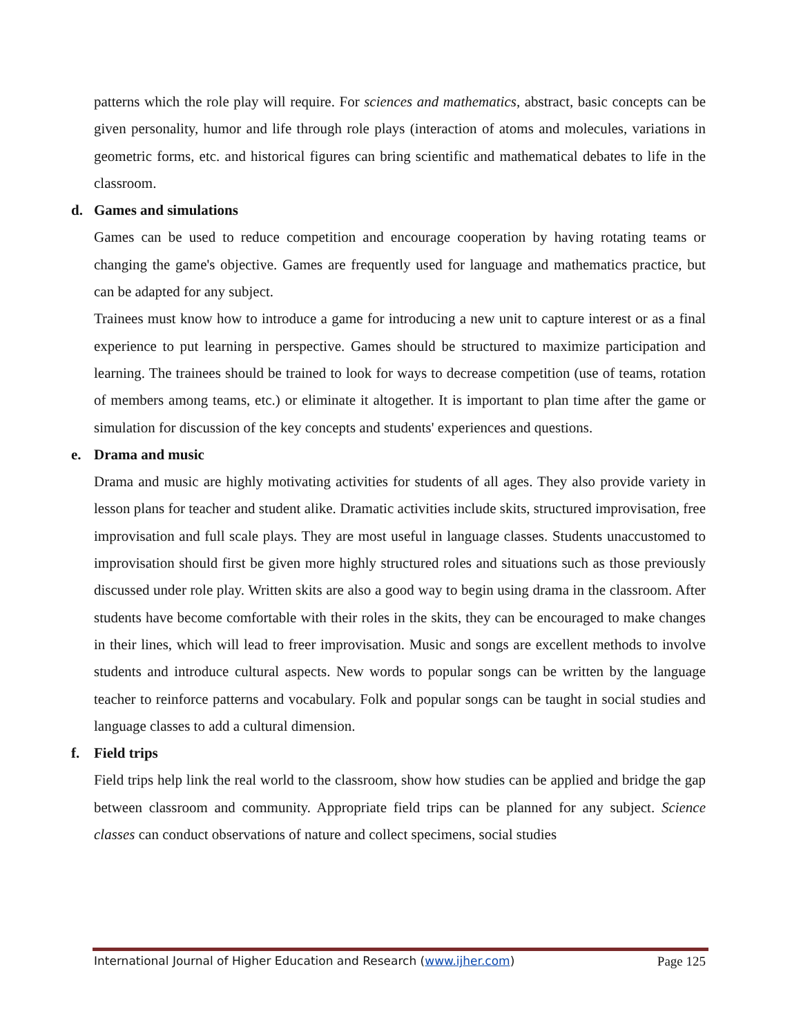patterns which the role play will require. For sciences and mathematics, abstract, basic concepts can be given personality, humor and life through role plays (interaction of atoms and molecules, variations in geometric forms, etc. and historical figures can bring scientific and mathematical debates to life in the classroom.
d. Games and simulations
Games can be used to reduce competition and encourage cooperation by having rotating teams or changing the game's objective. Games are frequently used for language and mathematics practice, but can be adapted for any subject.
Trainees must know how to introduce a game for introducing a new unit to capture interest or as a final experience to put learning in perspective. Games should be structured to maximize participation and learning. The trainees should be trained to look for ways to decrease competition (use of teams, rotation of members among teams, etc.) or eliminate it altogether. It is important to plan time after the game or simulation for discussion of the key concepts and students' experiences and questions.
e. Drama and music
Drama and music are highly motivating activities for students of all ages. They also provide variety in lesson plans for teacher and student alike. Dramatic activities include skits, structured improvisation, free improvisation and full scale plays. They are most useful in language classes. Students unaccustomed to improvisation should first be given more highly structured roles and situations such as those previously discussed under role play. Written skits are also a good way to begin using drama in the classroom. After students have become comfortable with their roles in the skits, they can be encouraged to make changes in their lines, which will lead to freer improvisation. Music and songs are excellent methods to involve students and introduce cultural aspects. New words to popular songs can be written by the language teacher to reinforce patterns and vocabulary. Folk and popular songs can be taught in social studies and language classes to add a cultural dimension.
f. Field trips
Field trips help link the real world to the classroom, show how studies can be applied and bridge the gap between classroom and community. Appropriate field trips can be planned for any subject. Science classes can conduct observations of nature and collect specimens, social studies
International Journal of Higher Education and Research (www.ijher.com) Page 125